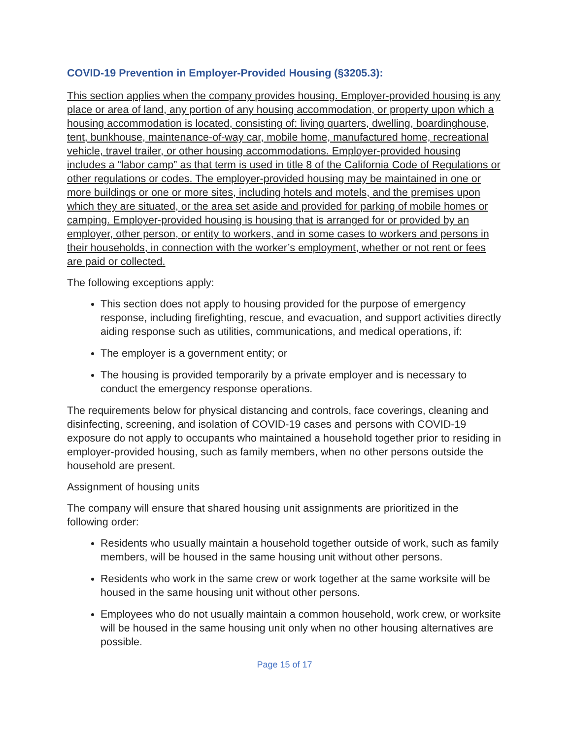COVID-19 Prevention in Employer-Provided Housing (§3205.3):
This section applies when the company provides housing. Employer-provided housing is any place or area of land, any portion of any housing accommodation, or property upon which a housing accommodation is located, consisting of: living quarters, dwelling, boardinghouse, tent, bunkhouse, maintenance-of-way car, mobile home, manufactured home, recreational vehicle, travel trailer, or other housing accommodations. Employer-provided housing includes a “labor camp” as that term is used in title 8 of the California Code of Regulations or other regulations or codes. The employer-provided housing may be maintained in one or more buildings or one or more sites, including hotels and motels, and the premises upon which they are situated, or the area set aside and provided for parking of mobile homes or camping. Employer-provided housing is housing that is arranged for or provided by an employer, other person, or entity to workers, and in some cases to workers and persons in their households, in connection with the worker’s employment, whether or not rent or fees are paid or collected.
The following exceptions apply:
This section does not apply to housing provided for the purpose of emergency response, including firefighting, rescue, and evacuation, and support activities directly aiding response such as utilities, communications, and medical operations, if:
The employer is a government entity; or
The housing is provided temporarily by a private employer and is necessary to conduct the emergency response operations.
The requirements below for physical distancing and controls, face coverings, cleaning and disinfecting, screening, and isolation of COVID-19 cases and persons with COVID-19 exposure do not apply to occupants who maintained a household together prior to residing in employer-provided housing, such as family members, when no other persons outside the household are present.
Assignment of housing units
The company will ensure that shared housing unit assignments are prioritized in the following order:
Residents who usually maintain a household together outside of work, such as family members, will be housed in the same housing unit without other persons.
Residents who work in the same crew or work together at the same worksite will be housed in the same housing unit without other persons.
Employees who do not usually maintain a common household, work crew, or worksite will be housed in the same housing unit only when no other housing alternatives are possible.
Page 15 of 17